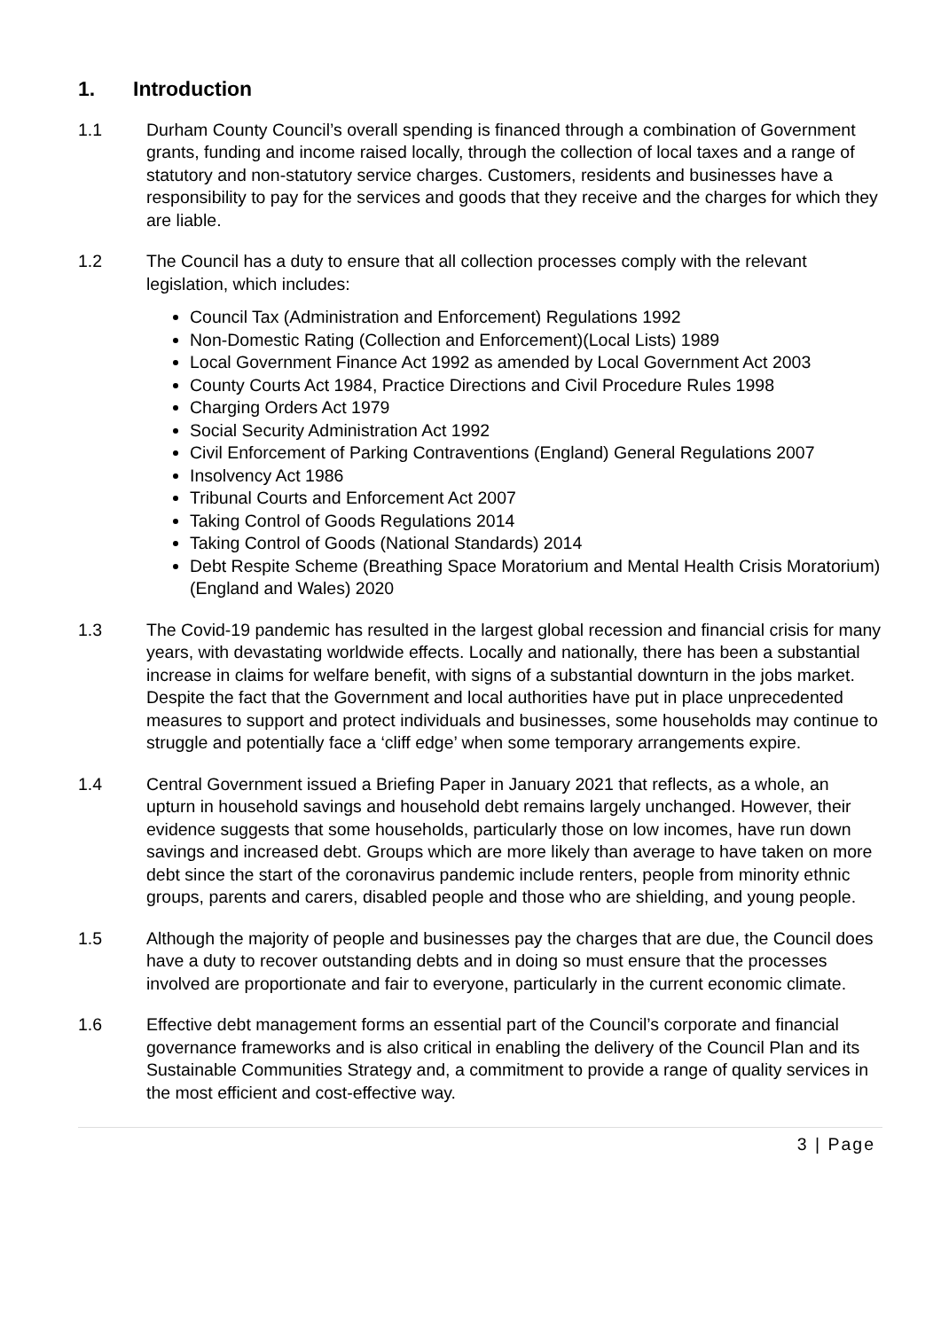1. Introduction
1.1 Durham County Council’s overall spending is financed through a combination of Government grants, funding and income raised locally, through the collection of local taxes and a range of statutory and non-statutory service charges. Customers, residents and businesses have a responsibility to pay for the services and goods that they receive and the charges for which they are liable.
1.2 The Council has a duty to ensure that all collection processes comply with the relevant legislation, which includes:
Council Tax (Administration and Enforcement) Regulations 1992
Non-Domestic Rating (Collection and Enforcement)(Local Lists) 1989
Local Government Finance Act 1992 as amended by Local Government Act 2003
County Courts Act 1984, Practice Directions and Civil Procedure Rules 1998
Charging Orders Act 1979
Social Security Administration Act 1992
Civil Enforcement of Parking Contraventions (England) General Regulations 2007
Insolvency Act 1986
Tribunal Courts and Enforcement Act 2007
Taking Control of Goods Regulations 2014
Taking Control of Goods (National Standards) 2014
Debt Respite Scheme (Breathing Space Moratorium and Mental Health Crisis Moratorium)(England and Wales) 2020
1.3 The Covid-19 pandemic has resulted in the largest global recession and financial crisis for many years, with devastating worldwide effects. Locally and nationally, there has been a substantial increase in claims for welfare benefit, with signs of a substantial downturn in the jobs market. Despite the fact that the Government and local authorities have put in place unprecedented measures to support and protect individuals and businesses, some households may continue to struggle and potentially face a ‘cliff edge’ when some temporary arrangements expire.
1.4 Central Government issued a Briefing Paper in January 2021 that reflects, as a whole, an upturn in household savings and household debt remains largely unchanged. However, their evidence suggests that some households, particularly those on low incomes, have run down savings and increased debt. Groups which are more likely than average to have taken on more debt since the start of the coronavirus pandemic include renters, people from minority ethnic groups, parents and carers, disabled people and those who are shielding, and young people.
1.5 Although the majority of people and businesses pay the charges that are due, the Council does have a duty to recover outstanding debts and in doing so must ensure that the processes involved are proportionate and fair to everyone, particularly in the current economic climate.
1.6 Effective debt management forms an essential part of the Council’s corporate and financial governance frameworks and is also critical in enabling the delivery of the Council Plan and its Sustainable Communities Strategy and, a commitment to provide a range of quality services in the most efficient and cost-effective way.
3 | Page